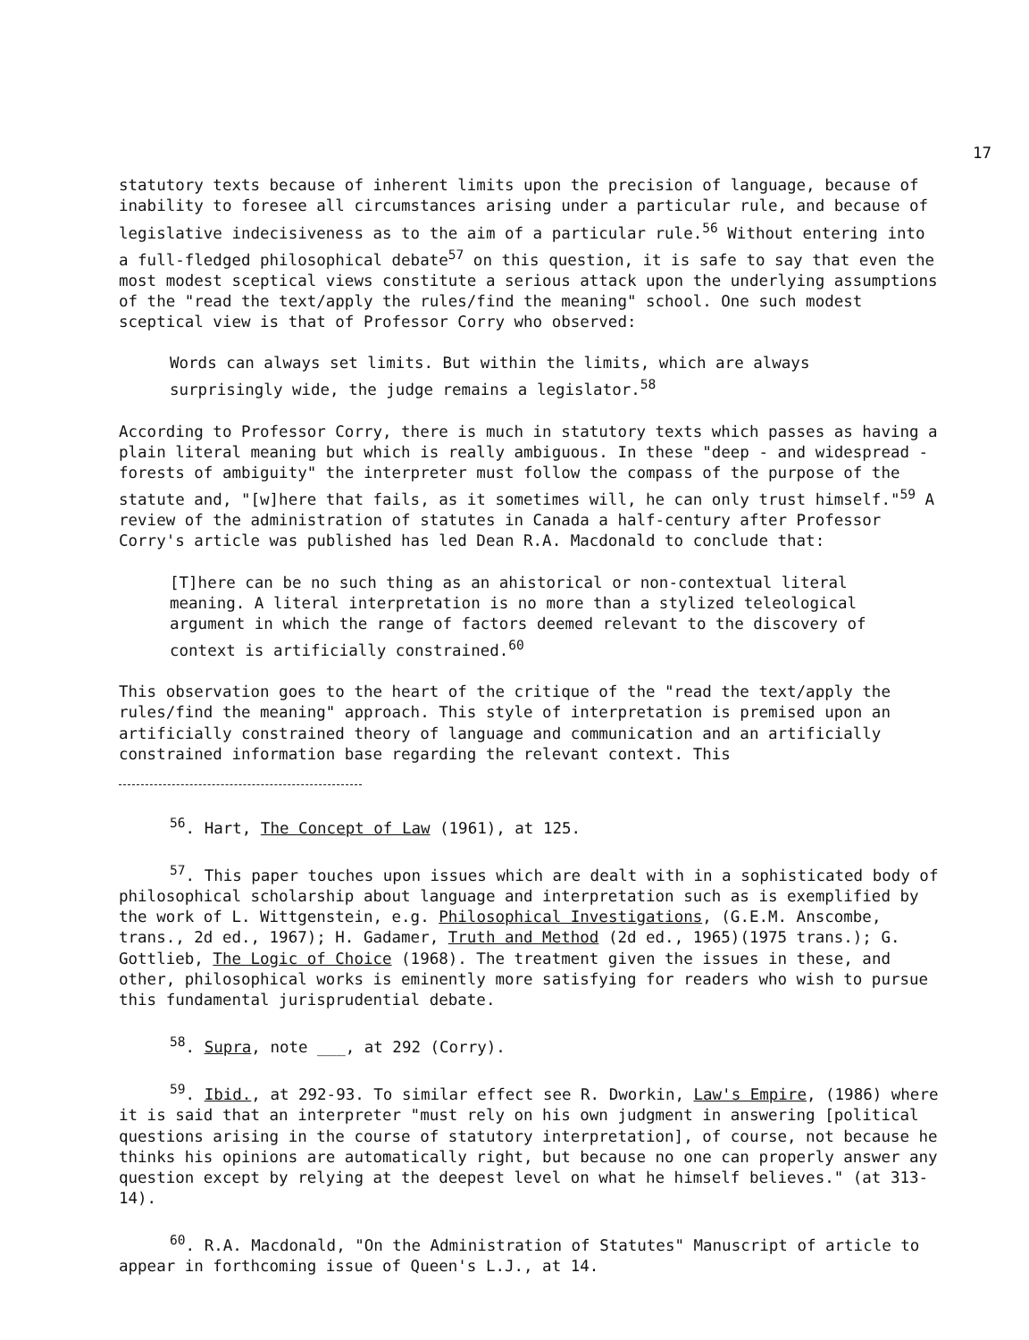17
statutory texts because of inherent limits upon the precision of language, because of inability to foresee all circumstances arising under a particular rule, and because of legislative indecisiveness as to the aim of a particular rule.<sup>56</sup> Without entering into a full-fledged philosophical debate<sup>57</sup> on this question, it is safe to say that even the most modest sceptical views constitute a serious attack upon the underlying assumptions of the "read the text/apply the rules/find the meaning" school. One such modest sceptical view is that of Professor Corry who observed:
Words can always set limits. But within the limits, which are always surprisingly wide, the judge remains a legislator.<sup>58</sup>
According to Professor Corry, there is much in statutory texts which passes as having a plain literal meaning but which is really ambiguous. In these "deep - and widespread - forests of ambiguity" the interpreter must follow the compass of the purpose of the statute and, "[w]here that fails, as it sometimes will, he can only trust himself."<sup>59</sup> A review of the administration of statutes in Canada a half-century after Professor Corry's article was published has led Dean R.A. Macdonald to conclude that:
[T]here can be no such thing as an ahistorical or non-contextual literal meaning. A literal interpretation is no more than a stylized teleological argument in which the range of factors deemed relevant to the discovery of context is artificially constrained.<sup>60</sup>
This observation goes to the heart of the critique of the "read the text/apply the rules/find the meaning" approach. This style of interpretation is premised upon an artificially constrained theory of language and communication and an artificially constrained information base regarding the relevant context. This
<sup>56</sup>. Hart, The Concept of Law (1961), at 125.
<sup>57</sup>. This paper touches upon issues which are dealt with in a sophisticated body of philosophical scholarship about language and interpretation such as is exemplified by the work of L. Wittgenstein, e.g. Philosophical Investigations, (G.E.M. Anscombe, trans., 2d ed., 1967); H. Gadamer, Truth and Method (2d ed., 1965)(1975 trans.); G. Gottlieb, The Logic of Choice (1968). The treatment given the issues in these, and other, philosophical works is eminently more satisfying for readers who wish to pursue this fundamental jurisprudential debate.
<sup>58</sup>. Supra, note ___, at 292 (Corry).
<sup>59</sup>. Ibid., at 292-93. To similar effect see R. Dworkin, Law's Empire, (1986) where it is said that an interpreter "must rely on his own judgment in answering [political questions arising in the course of statutory interpretation], of course, not because he thinks his opinions are automatically right, but because no one can properly answer any question except by relying at the deepest level on what he himself believes." (at 313-14).
<sup>60</sup>. R.A. Macdonald, "On the Administration of Statutes" Manuscript of article to appear in forthcoming issue of Queen's L.J., at 14.